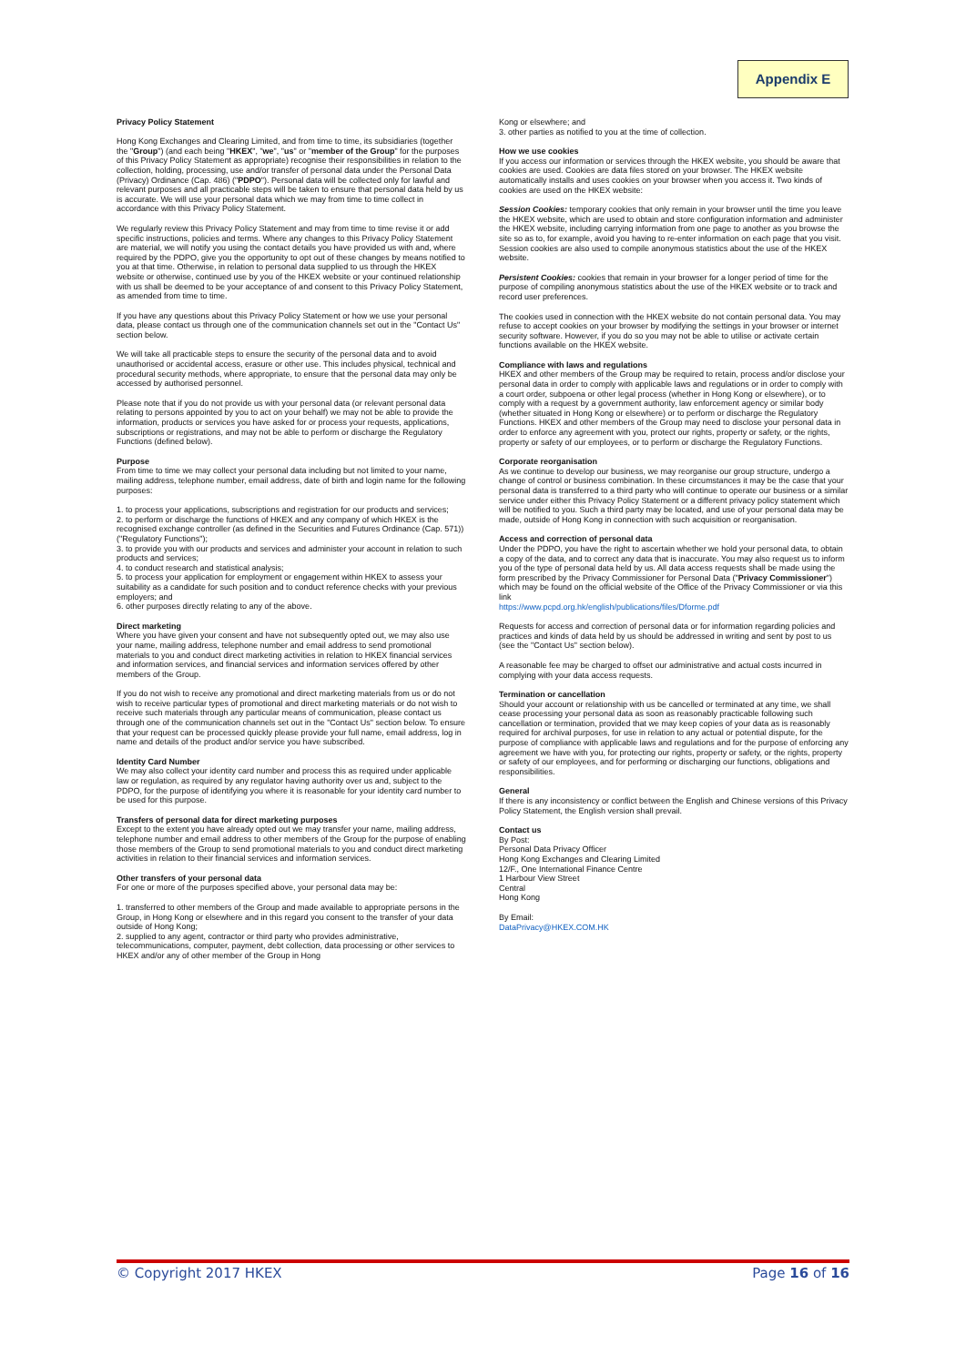Appendix E
Privacy Policy Statement
Hong Kong Exchanges and Clearing Limited, and from time to time, its subsidiaries (together the "Group") (and each being "HKEX", "we", "us" or "member of the Group" for the purposes of this Privacy Policy Statement as appropriate) recognise their responsibilities in relation to the collection, holding, processing, use and/or transfer of personal data under the Personal Data (Privacy) Ordinance (Cap. 486) ("PDPO"). Personal data will be collected only for lawful and relevant purposes and all practicable steps will be taken to ensure that personal data held by us is accurate. We will use your personal data which we may from time to time collect in accordance with this Privacy Policy Statement.
We regularly review this Privacy Policy Statement and may from time to time revise it or add specific instructions, policies and terms. Where any changes to this Privacy Policy Statement are material, we will notify you using the contact details you have provided us with and, where required by the PDPO, give you the opportunity to opt out of these changes by means notified to you at that time. Otherwise, in relation to personal data supplied to us through the HKEX website or otherwise, continued use by you of the HKEX website or your continued relationship with us shall be deemed to be your acceptance of and consent to this Privacy Policy Statement, as amended from time to time.
If you have any questions about this Privacy Policy Statement or how we use your personal data, please contact us through one of the communication channels set out in the "Contact Us" section below.
We will take all practicable steps to ensure the security of the personal data and to avoid unauthorised or accidental access, erasure or other use. This includes physical, technical and procedural security methods, where appropriate, to ensure that the personal data may only be accessed by authorised personnel.
Please note that if you do not provide us with your personal data (or relevant personal data relating to persons appointed by you to act on your behalf) we may not be able to provide the information, products or services you have asked for or process your requests, applications, subscriptions or registrations, and may not be able to perform or discharge the Regulatory Functions (defined below).
Purpose
From time to time we may collect your personal data including but not limited to your name, mailing address, telephone number, email address, date of birth and login name for the following purposes:
1. to process your applications, subscriptions and registration for our products and services;
2. to perform or discharge the functions of HKEX and any company of which HKEX is the recognised exchange controller (as defined in the Securities and Futures Ordinance (Cap. 571)) ("Regulatory Functions");
3. to provide you with our products and services and administer your account in relation to such products and services;
4. to conduct research and statistical analysis;
5. to process your application for employment or engagement within HKEX to assess your suitability as a candidate for such position and to conduct reference checks with your previous employers; and
6. other purposes directly relating to any of the above.
Direct marketing
Where you have given your consent and have not subsequently opted out, we may also use your name, mailing address, telephone number and email address to send promotional materials to you and conduct direct marketing activities in relation to HKEX financial services and information services, and financial services and information services offered by other members of the Group.
If you do not wish to receive any promotional and direct marketing materials from us or do not wish to receive particular types of promotional and direct marketing materials or do not wish to receive such materials through any particular means of communication, please contact us through one of the communication channels set out in the "Contact Us" section below. To ensure that your request can be processed quickly please provide your full name, email address, log in name and details of the product and/or service you have subscribed.
Identity Card Number
We may also collect your identity card number and process this as required under applicable law or regulation, as required by any regulator having authority over us and, subject to the PDPO, for the purpose of identifying you where it is reasonable for your identity card number to be used for this purpose.
Transfers of personal data for direct marketing purposes
Except to the extent you have already opted out we may transfer your name, mailing address, telephone number and email address to other members of the Group for the purpose of enabling those members of the Group to send promotional materials to you and conduct direct marketing activities in relation to their financial services and information services.
Other transfers of your personal data
For one or more of the purposes specified above, your personal data may be:
1. transferred to other members of the Group and made available to appropriate persons in the Group, in Hong Kong or elsewhere and in this regard you consent to the transfer of your data outside of Hong Kong;
2. supplied to any agent, contractor or third party who provides administrative, telecommunications, computer, payment, debt collection, data processing or other services to HKEX and/or any of other member of the Group in Hong
Kong or elsewhere; and
3. other parties as notified to you at the time of collection.
How we use cookies
If you access our information or services through the HKEX website, you should be aware that cookies are used. Cookies are data files stored on your browser. The HKEX website automatically installs and uses cookies on your browser when you access it. Two kinds of cookies are used on the HKEX website:
Session Cookies: temporary cookies that only remain in your browser until the time you leave the HKEX website, which are used to obtain and store configuration information and administer the HKEX website, including carrying information from one page to another as you browse the site so as to, for example, avoid you having to re-enter information on each page that you visit. Session cookies are also used to compile anonymous statistics about the use of the HKEX website.
Persistent Cookies: cookies that remain in your browser for a longer period of time for the purpose of compiling anonymous statistics about the use of the HKEX website or to track and record user preferences.
The cookies used in connection with the HKEX website do not contain personal data. You may refuse to accept cookies on your browser by modifying the settings in your browser or internet security software. However, if you do so you may not be able to utilise or activate certain functions available on the HKEX website.
Compliance with laws and regulations
HKEX and other members of the Group may be required to retain, process and/or disclose your personal data in order to comply with applicable laws and regulations or in order to comply with a court order, subpoena or other legal process (whether in Hong Kong or elsewhere), or to comply with a request by a government authority, law enforcement agency or similar body (whether situated in Hong Kong or elsewhere) or to perform or discharge the Regulatory Functions. HKEX and other members of the Group may need to disclose your personal data in order to enforce any agreement with you, protect our rights, property or safety, or the rights, property or safety of our employees, or to perform or discharge the Regulatory Functions.
Corporate reorganisation
As we continue to develop our business, we may reorganise our group structure, undergo a change of control or business combination. In these circumstances it may be the case that your personal data is transferred to a third party who will continue to operate our business or a similar service under either this Privacy Policy Statement or a different privacy policy statement which will be notified to you. Such a third party may be located, and use of your personal data may be made, outside of Hong Kong in connection with such acquisition or reorganisation.
Access and correction of personal data
Under the PDPO, you have the right to ascertain whether we hold your personal data, to obtain a copy of the data, and to correct any data that is inaccurate. You may also request us to inform you of the type of personal data held by us. All data access requests shall be made using the form prescribed by the Privacy Commissioner for Personal Data ("Privacy Commissioner") which may be found on the official website of the Office of the Privacy Commissioner or via this link
https://www.pcpd.org.hk/english/publications/files/Dforme.pdf
Requests for access and correction of personal data or for information regarding policies and practices and kinds of data held by us should be addressed in writing and sent by post to us (see the "Contact Us" section below).
A reasonable fee may be charged to offset our administrative and actual costs incurred in complying with your data access requests.
Termination or cancellation
Should your account or relationship with us be cancelled or terminated at any time, we shall cease processing your personal data as soon as reasonably practicable following such cancellation or termination, provided that we may keep copies of your data as is reasonably required for archival purposes, for use in relation to any actual or potential dispute, for the purpose of compliance with applicable laws and regulations and for the purpose of enforcing any agreement we have with you, for protecting our rights, property or safety, or the rights, property or safety of our employees, and for performing or discharging our functions, obligations and responsibilities.
General
If there is any inconsistency or conflict between the English and Chinese versions of this Privacy Policy Statement, the English version shall prevail.
Contact us
By Post:
Personal Data Privacy Officer
Hong Kong Exchanges and Clearing Limited
12/F., One International Finance Centre
1 Harbour View Street
Central
Hong Kong
By Email:
DataPrivacy@HKEX.COM.HK
© Copyright 2017 HKEX Page 16 of 16